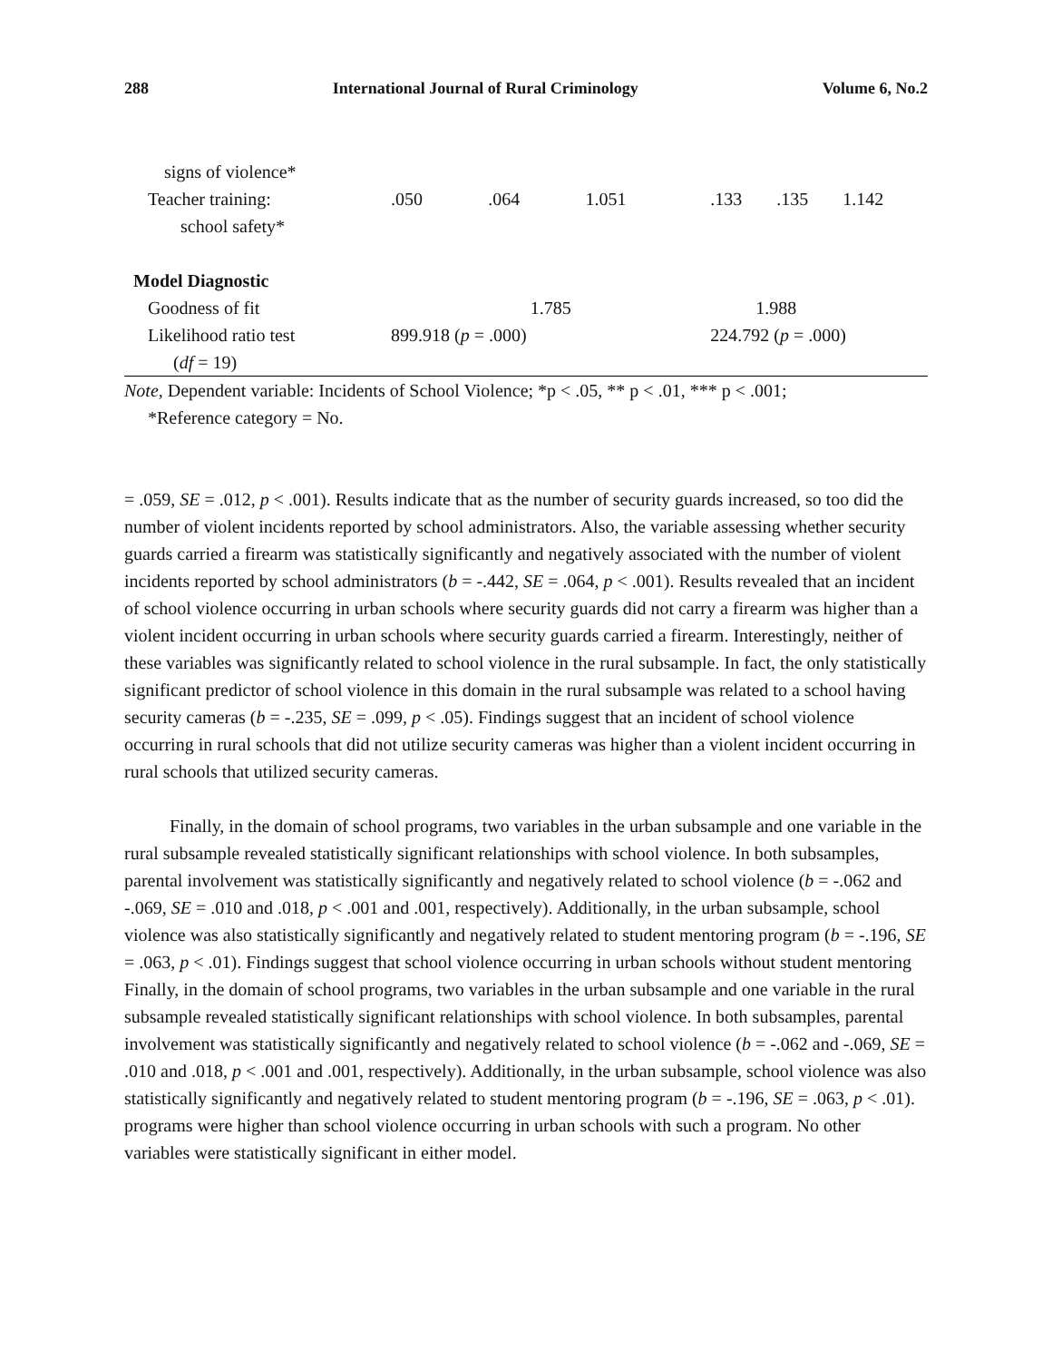288 International Journal of Rural Criminology Volume 6, No.2
| signs of violence* | | | | | | |
| Teacher training: | .050 | .064 | 1.051 | .133 | .135 | 1.142 |
| school safety* | | | | | | |
| Model Diagnostic | | | | | | |
| Goodness of fit | 1.785 | | | 1.988 | | |
| Likelihood ratio test | 899.918 ( p = .000) | | | 224.792 ( p = .000) | | |
| ( df = 19) | | | | | | |
Note, Dependent variable: Incidents of School Violence; *p < .05, ** p < .01, *** p < .001;
*Reference category = No.
= .059, SE = .012, p < .001). Results indicate that as the number of security guards increased, so too did the number of violent incidents reported by school administrators. Also, the variable assessing whether security guards carried a firearm was statistically significantly and negatively associated with the number of violent incidents reported by school administrators (b = -.442, SE = .064, p < .001). Results revealed that an incident of school violence occurring in urban schools where security guards did not carry a firearm was higher than a violent incident occurring in urban schools where security guards carried a firearm. Interestingly, neither of these variables was significantly related to school violence in the rural subsample. In fact, the only statistically significant predictor of school violence in this domain in the rural subsample was related to a school having security cameras (b = -.235, SE = .099, p < .05). Findings suggest that an incident of school violence occurring in rural schools that did not utilize security cameras was higher than a violent incident occurring in rural schools that utilized security cameras.
Finally, in the domain of school programs, two variables in the urban subsample and one variable in the rural subsample revealed statistically significant relationships with school violence. In both subsamples, parental involvement was statistically significantly and negatively related to school violence (b = -.062 and -.069, SE = .010 and .018, p < .001 and .001, respectively). Additionally, in the urban subsample, school violence was also statistically significantly and negatively related to student mentoring program (b = -.196, SE = .063, p < .01). Findings suggest that school violence occurring in urban schools without student mentoring Finally, in the domain of school programs, two variables in the urban subsample and one variable in the rural subsample revealed statistically significant relationships with school violence. In both subsamples, parental involvement was statistically significantly and negatively related to school violence (b = -.062 and -.069, SE = .010 and .018, p < .001 and .001, respectively). Additionally, in the urban subsample, school violence was also statistically significantly and negatively related to student mentoring program (b = -.196, SE = .063, p < .01). programs were higher than school violence occurring in urban schools with such a program. No other variables were statistically significant in either model.